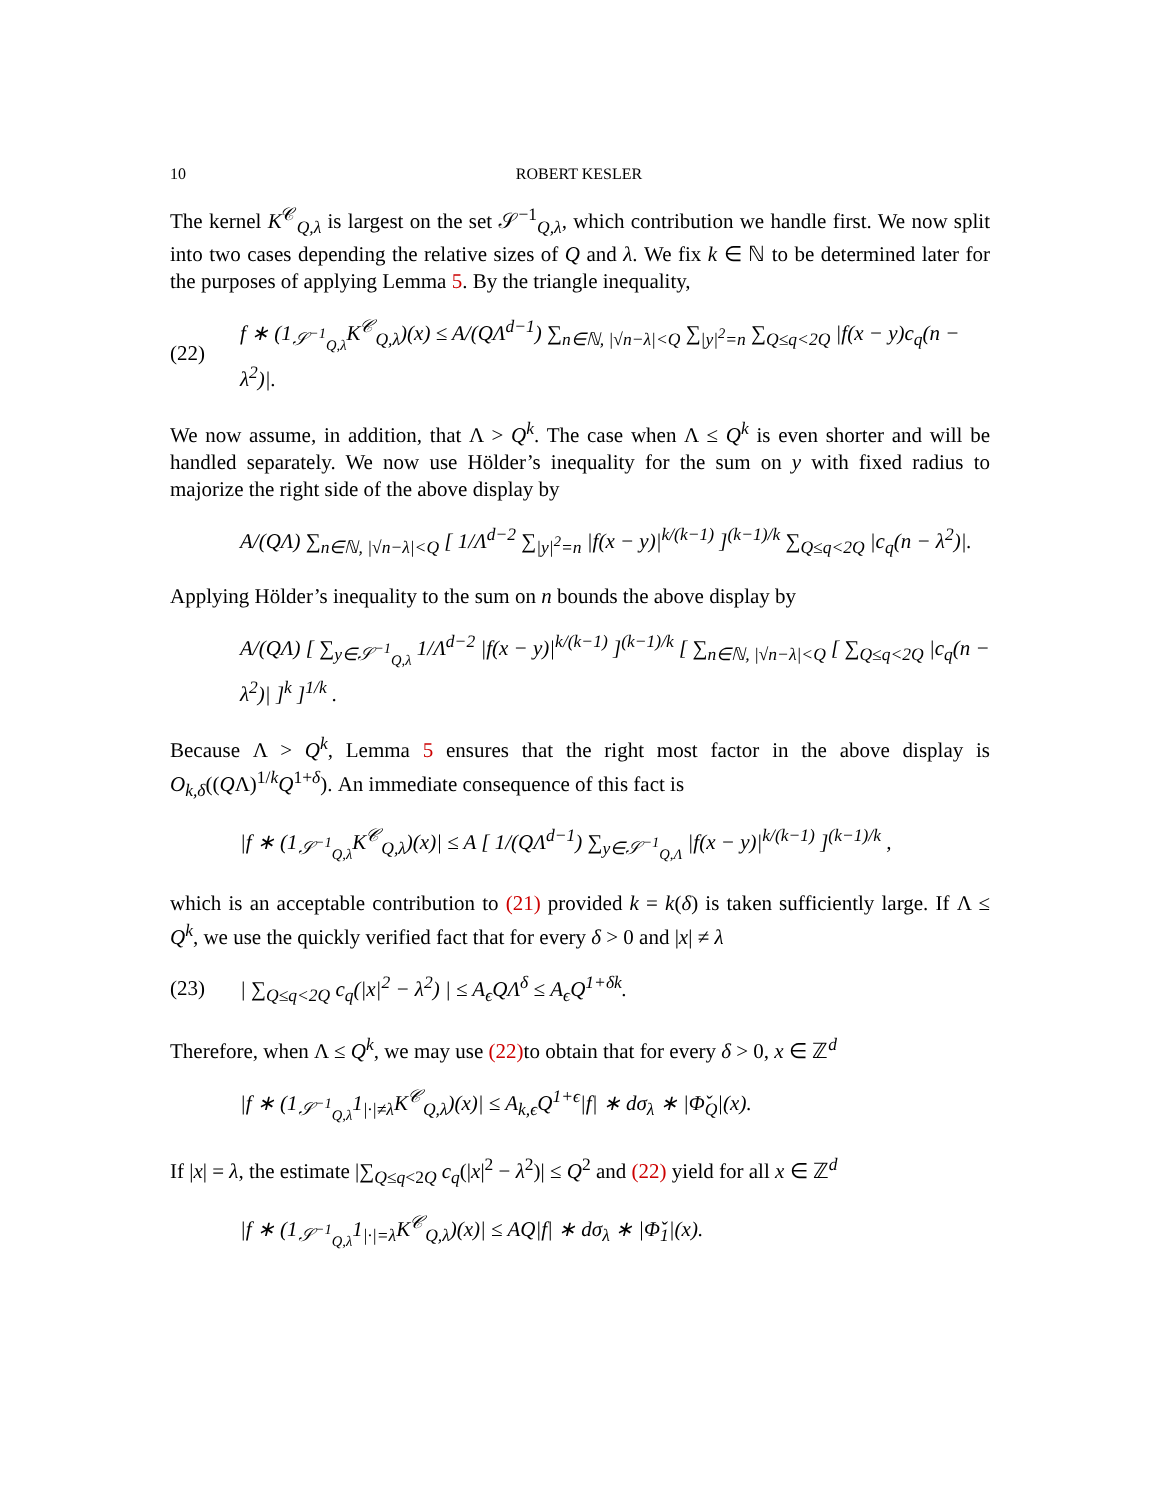10 ROBERT KESLER
The kernel K<sup>𝒞</sup><sub>Q,λ</sub> is largest on the set 𝒮<sup>−1</sup><sub>Q,λ</sub>, which contribution we handle first. We now split into two cases depending the relative sizes of Q and λ. We fix k ∈ ℕ to be determined later for the purposes of applying Lemma 5. By the triangle inequality,
(22) f ∗ (1<sub>𝒮<sup>−1</sup><sub>Q,λ</sub></sub>K<sup>𝒞</sup><sub>Q,λ</sub>)(x) ≤ A/(QΛ<sup>d−1</sup>) ∑<sub>n∈ℕ, |√n−λ|<Q</sub> ∑<sub>|y|<sup>2</sup>=n</sub> ∑<sub>Q≤q<2Q</sub> |f(x − y)c<sub>q</sub>(n − λ<sup>2</sup>)|.
We now assume, in addition, that Λ > Q<sup>k</sup>. The case when Λ ≤ Q<sup>k</sup> is even shorter and will be handled separately. We now use Hölder’s inequality for the sum on y with fixed radius to majorize the right side of the above display by
A/(QΛ) ∑<sub>n∈ℕ, |√n−λ|<Q</sub> [ 1/Λ<sup>d−2</sup> ∑<sub>|y|<sup>2</sup>=n</sub> |f(x − y)|<sup>k/(k−1)</sup> ]<sup>(k−1)/k</sup> ∑<sub>Q≤q<2Q</sub> |c<sub>q</sub>(n − λ<sup>2</sup>)|.
Applying Hölder’s inequality to the sum on n bounds the above display by
A/(QΛ) [ ∑<sub>y∈𝒮<sup>−1</sup><sub>Q,λ</sub></sub> 1/Λ<sup>d−2</sup> |f(x − y)|<sup>k/(k−1)</sup> ]<sup>(k−1)/k</sup> [ ∑<sub>n∈ℕ, |√n−λ|<Q</sub> [ ∑<sub>Q≤q<2Q</sub> |c<sub>q</sub>(n − λ<sup>2</sup>)| ]<sup>k</sup> ]<sup>1/k</sup> .
Because Λ > Q<sup>k</sup>, Lemma 5 ensures that the right most factor in the above display is O<sub>k,δ</sub>((QΛ)<sup>1/k</sup>Q<sup>1+δ</sup>). An immediate consequence of this fact is
|f ∗ (1<sub>𝒮<sup>−1</sup><sub>Q,λ</sub></sub>K<sup>𝒞</sup><sub>Q,λ</sub>)(x)| ≤ A [ 1/(QΛ<sup>d−1</sup>) ∑<sub>y∈𝒮<sup>−1</sup><sub>Q,Λ</sub></sub> |f(x − y)|<sup>k/(k−1)</sup> ]<sup>(k−1)/k</sup> ,
which is an acceptable contribution to (21) provided k = k(δ) is taken sufficiently large. If Λ ≤ Q<sup>k</sup>, we use the quickly verified fact that for every δ > 0 and |x| ≠ λ
(23) | ∑<sub>Q≤q<2Q</sub> c<sub>q</sub>(|x|<sup>2</sup> − λ<sup>2</sup>) | ≤ A<sub>ϵ</sub>QΛ<sup>δ</sup> ≤ A<sub>ϵ</sub>Q<sup>1+δk</sup>.
Therefore, when Λ ≤ Q<sup>k</sup>, we may use (22) to obtain that for every δ > 0, x ∈ ℤ<sup>d</sup>
|f ∗ (1<sub>𝒮<sup>−1</sup><sub>Q,λ</sub></sub>1<sub>|·|≠λ</sub>K<sup>𝒞</sup><sub>Q,λ</sub>)(x)| ≤ A<sub>k,ϵ</sub>Q<sup>1+ϵ</sup>|f| ∗ dσ<sub>λ</sub> ∗ |Φ̌<sub>Q</sub>|(x).
If |x| = λ, the estimate |∑<sub>Q≤q<2Q</sub> c<sub>q</sub>(|x|<sup>2</sup> − λ<sup>2</sup>)| ≤ Q<sup>2</sup> and (22) yield for all x ∈ ℤ<sup>d</sup>
|f ∗ (1<sub>𝒮<sup>−1</sup><sub>Q,λ</sub></sub>1<sub>|·|=λ</sub>K<sup>𝒞</sup><sub>Q,λ</sub>)(x)| ≤ AQ|f| ∗ dσ<sub>λ</sub> ∗ |Φ̌<sub>1</sub>|(x).